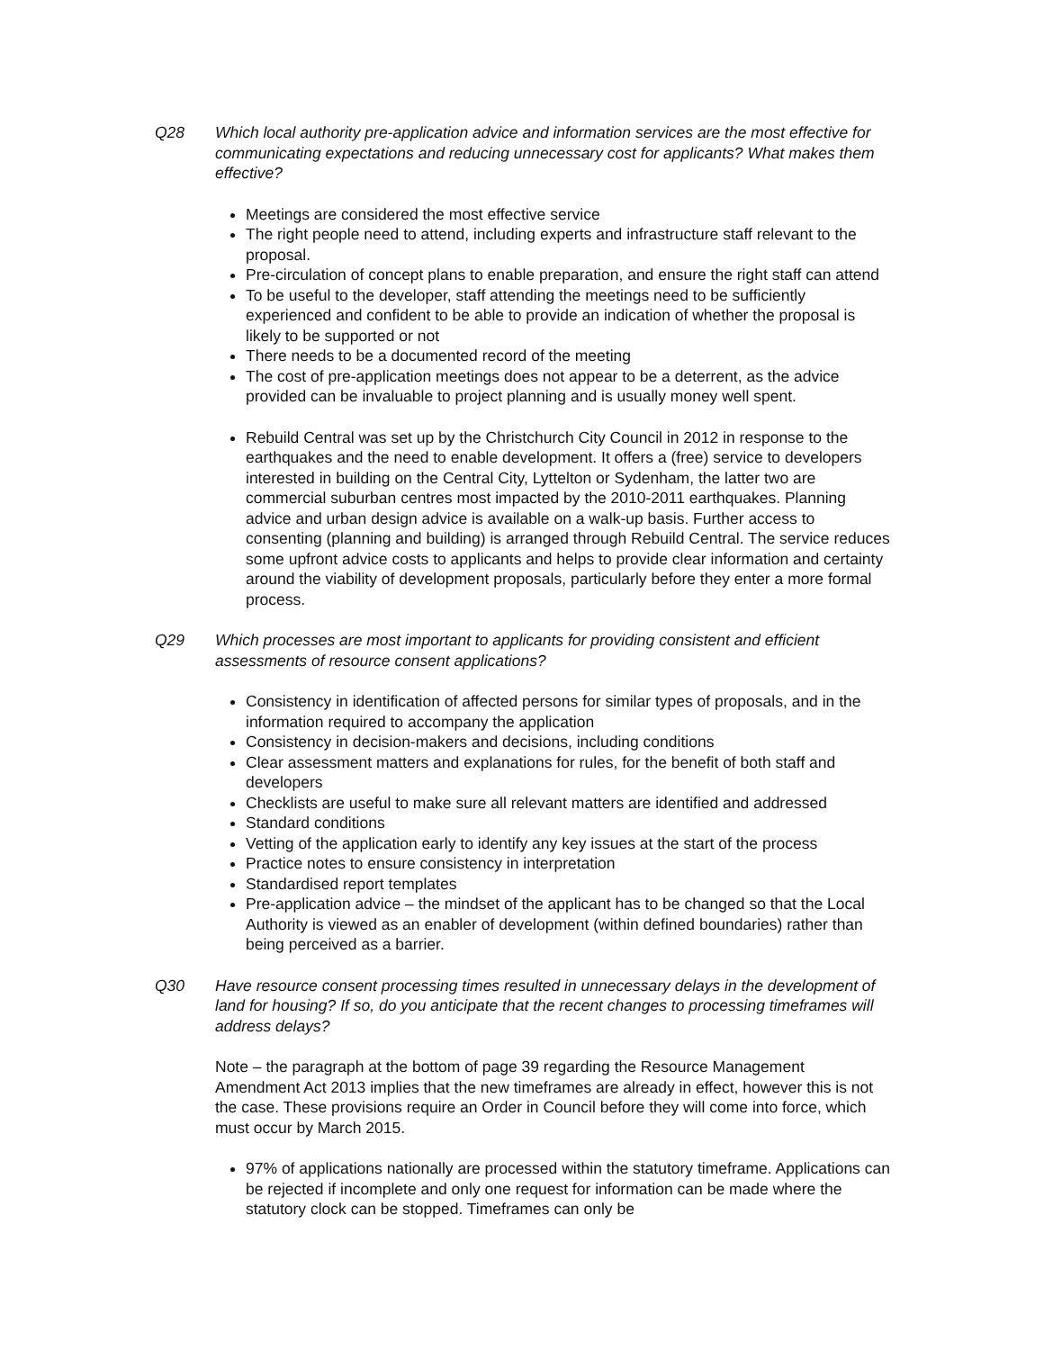Q28 Which local authority pre-application advice and information services are the most effective for communicating expectations and reducing unnecessary cost for applicants? What makes them effective?
Meetings are considered the most effective service
The right people need to attend, including experts and infrastructure staff relevant to the proposal.
Pre-circulation of concept plans to enable preparation, and ensure the right staff can attend
To be useful to the developer, staff attending the meetings need to be sufficiently experienced and confident to be able to provide an indication of whether the proposal is likely to be supported or not
There needs to be a documented record of the meeting
The cost of pre-application meetings does not appear to be a deterrent, as the advice provided can be invaluable to project planning and is usually money well spent.
Rebuild Central was set up by the Christchurch City Council in 2012 in response to the earthquakes and the need to enable development. It offers a (free) service to developers interested in building on the Central City, Lyttelton or Sydenham, the latter two are commercial suburban centres most impacted by the 2010-2011 earthquakes. Planning advice and urban design advice is available on a walk-up basis. Further access to consenting (planning and building) is arranged through Rebuild Central. The service reduces some upfront advice costs to applicants and helps to provide clear information and certainty around the viability of development proposals, particularly before they enter a more formal process.
Q29 Which processes are most important to applicants for providing consistent and efficient assessments of resource consent applications?
Consistency in identification of affected persons for similar types of proposals, and in the information required to accompany the application
Consistency in decision-makers and decisions, including conditions
Clear assessment matters and explanations for rules, for the benefit of both staff and developers
Checklists are useful to make sure all relevant matters are identified and addressed
Standard conditions
Vetting of the application early to identify any key issues at the start of the process
Practice notes to ensure consistency in interpretation
Standardised report templates
Pre-application advice – the mindset of the applicant has to be changed so that the Local Authority is viewed as an enabler of development (within defined boundaries) rather than being perceived as a barrier.
Q30 Have resource consent processing times resulted in unnecessary delays in the development of land for housing? If so, do you anticipate that the recent changes to processing timeframes will address delays?
Note – the paragraph at the bottom of page 39 regarding the Resource Management Amendment Act 2013 implies that the new timeframes are already in effect, however this is not the case. These provisions require an Order in Council before they will come into force, which must occur by March 2015.
97% of applications nationally are processed within the statutory timeframe. Applications can be rejected if incomplete and only one request for information can be made where the statutory clock can be stopped. Timeframes can only be